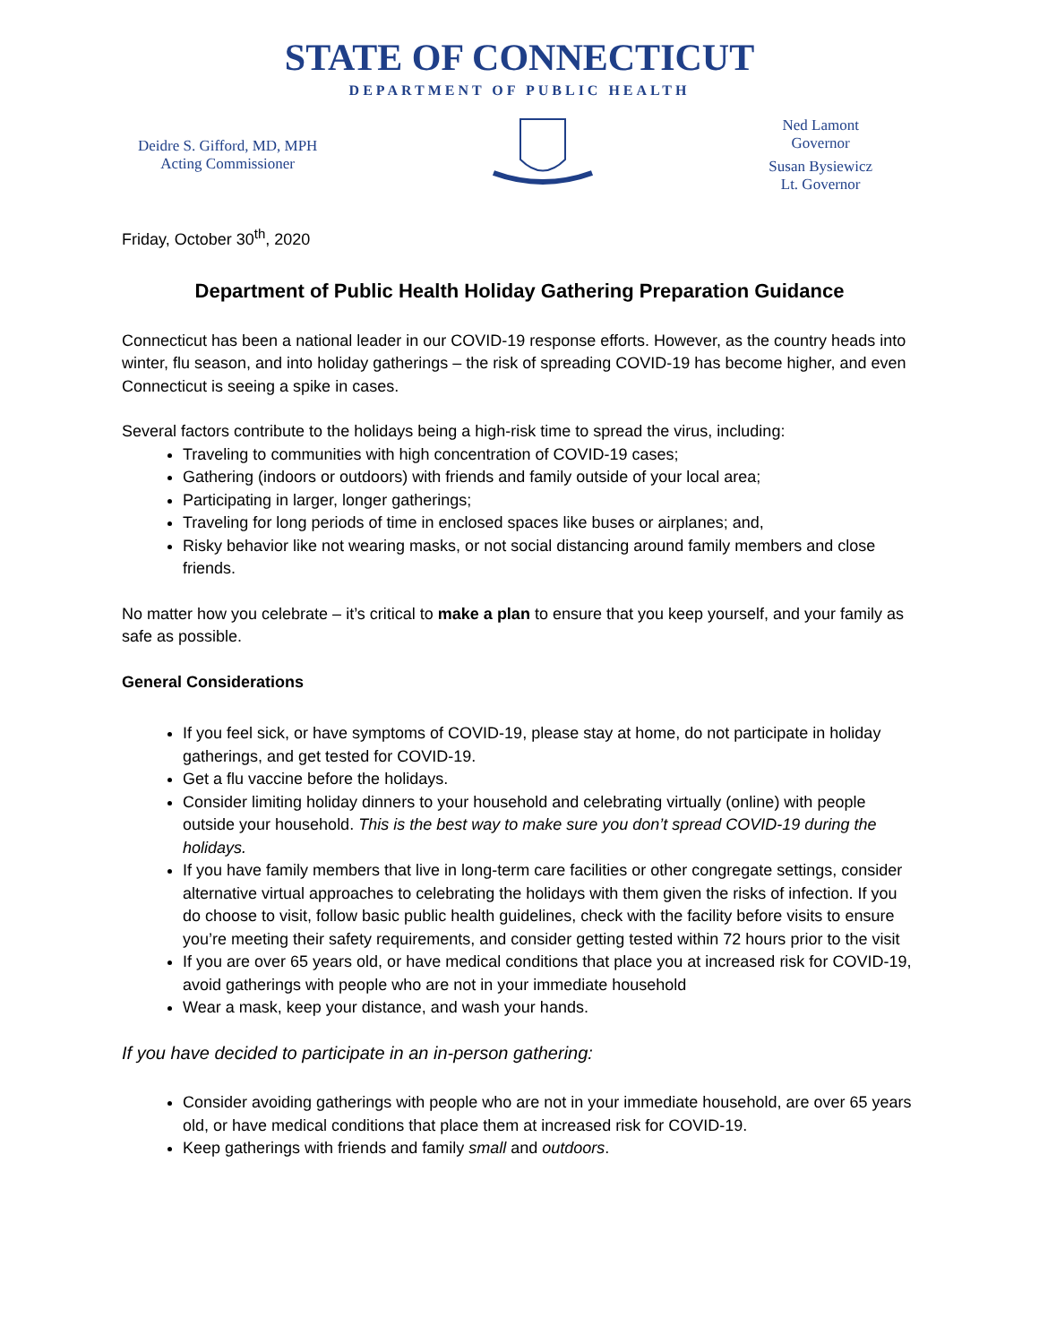STATE OF CONNECTICUT
DEPARTMENT OF PUBLIC HEALTH
Deidre S. Gifford, MD, MPH
Acting Commissioner
Ned Lamont
Governor
Susan Bysiewicz
Lt. Governor
Friday, October 30<sup>th</sup>, 2020
Department of Public Health Holiday Gathering Preparation Guidance
Connecticut has been a national leader in our COVID-19 response efforts. However, as the country heads into winter, flu season, and into holiday gatherings – the risk of spreading COVID-19 has become higher, and even Connecticut is seeing a spike in cases.
Several factors contribute to the holidays being a high-risk time to spread the virus, including:
Traveling to communities with high concentration of COVID-19 cases;
Gathering (indoors or outdoors) with friends and family outside of your local area;
Participating in larger, longer gatherings;
Traveling for long periods of time in enclosed spaces like buses or airplanes; and,
Risky behavior like not wearing masks, or not social distancing around family members and close friends.
No matter how you celebrate – it’s critical to make a plan to ensure that you keep yourself, and your family as safe as possible.
General Considerations
If you feel sick, or have symptoms of COVID-19, please stay at home, do not participate in holiday gatherings, and get tested for COVID-19.
Get a flu vaccine before the holidays.
Consider limiting holiday dinners to your household and celebrating virtually (online) with people outside your household. This is the best way to make sure you don’t spread COVID-19 during the holidays.
If you have family members that live in long-term care facilities or other congregate settings, consider alternative virtual approaches to celebrating the holidays with them given the risks of infection. If you do choose to visit, follow basic public health guidelines, check with the facility before visits to ensure you’re meeting their safety requirements, and consider getting tested within 72 hours prior to the visit
If you are over 65 years old, or have medical conditions that place you at increased risk for COVID-19, avoid gatherings with people who are not in your immediate household
Wear a mask, keep your distance, and wash your hands.
If you have decided to participate in an in-person gathering:
Consider avoiding gatherings with people who are not in your immediate household, are over 65 years old, or have medical conditions that place them at increased risk for COVID-19.
Keep gatherings with friends and family small and outdoors.